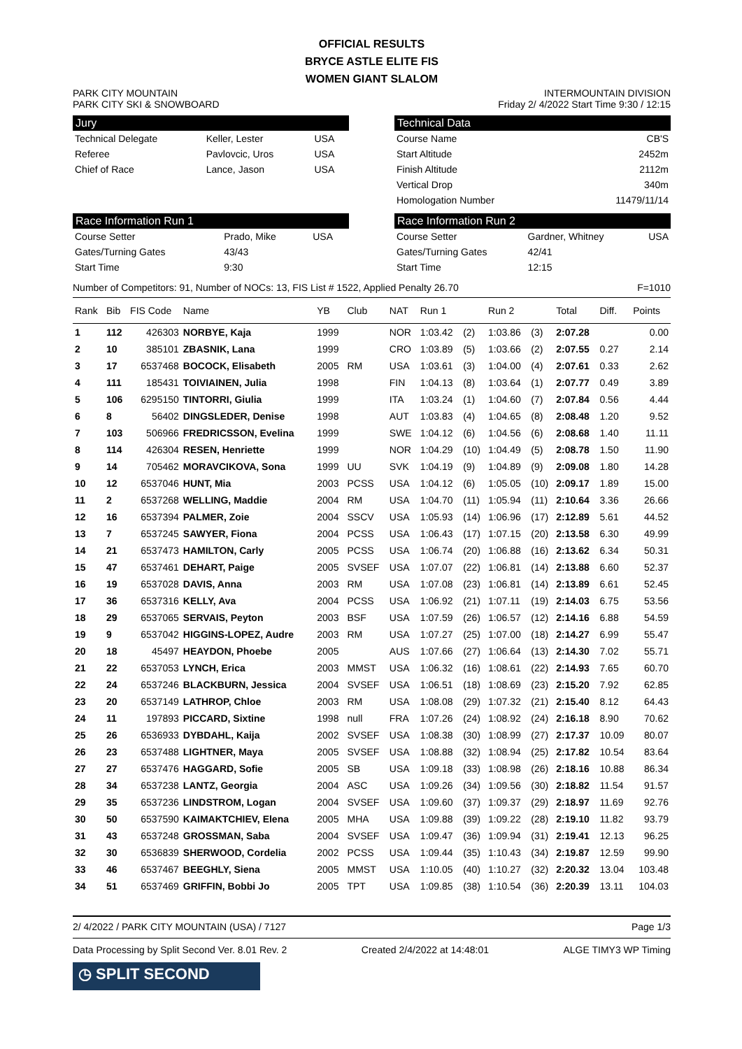OFFICIAL RESULTS
BRYCE ASTLE ELITE FIS
WOMEN GIANT SLALOM
PARK CITY MOUNTAIN
PARK CITY SKI & SNOWBOARD
INTERMOUNTAIN DIVISION
Friday 2/ 4/2022 Start Time 9:30 / 12:15
Jury
| Technical Delegate | Keller, Lester | USA |
| Referee | Pavlovcic, Uros | USA |
| Chief of Race | Lance, Jason | USA |
Technical Data
| Course Name | CB'S |
| Start Altitude | 2452m |
| Finish Altitude | 2112m |
| Vertical Drop | 340m |
| Homologation Number | 11479/11/14 |
Race Information Run 1
| Course Setter | Prado, Mike | USA |
| Gates/Turning Gates | 43/43 | |
| Start Time | 9:30 | |
Race Information Run 2
| Course Setter | Gardner, Whitney | USA |
| Gates/Turning Gates | 42/41 | |
| Start Time | 12:15 | |
Number of Competitors: 91, Number of NOCs: 13, FIS List # 1522, Applied Penalty 26.70 F=1010
| Rank | Bib | FIS Code | Name | YB | Club | NAT | Run 1 | | Run 2 | | Total | Diff. | Points |
| --- | --- | --- | --- | --- | --- | --- | --- | --- | --- | --- | --- | --- | --- |
| 1 | 112 | 426303 | NORBYE, Kaja | 1999 | | NOR | 1:03.42 | (2) | 1:03.86 | (3) | 2:07.28 | | 0.00 |
| 2 | 10 | 385101 | ZBASNIK, Lana | 1999 | | CRO | 1:03.89 | (5) | 1:03.66 | (2) | 2:07.55 | 0.27 | 2.14 |
| 3 | 17 | 6537468 | BOCOCK, Elisabeth | 2005 | RM | USA | 1:03.61 | (3) | 1:04.00 | (4) | 2:07.61 | 0.33 | 2.62 |
| 4 | 111 | 185431 | TOIVIAINEN, Julia | 1998 | | FIN | 1:04.13 | (8) | 1:03.64 | (1) | 2:07.77 | 0.49 | 3.89 |
| 5 | 106 | 6295150 | TINTORRI, Giulia | 1999 | | ITA | 1:03.24 | (1) | 1:04.60 | (7) | 2:07.84 | 0.56 | 4.44 |
| 6 | 8 | 56402 | DINGSLEDER, Denise | 1998 | | AUT | 1:03.83 | (4) | 1:04.65 | (8) | 2:08.48 | 1.20 | 9.52 |
| 7 | 103 | 506966 | FREDRICSSON, Evelina | 1999 | | SWE | 1:04.12 | (6) | 1:04.56 | (6) | 2:08.68 | 1.40 | 11.11 |
| 8 | 114 | 426304 | RESEN, Henriette | 1999 | | NOR | 1:04.29 | (10) | 1:04.49 | (5) | 2:08.78 | 1.50 | 11.90 |
| 9 | 14 | 705462 | MORAVCIKOVA, Sona | 1999 | UU | SVK | 1:04.19 | (9) | 1:04.89 | (9) | 2:09.08 | 1.80 | 14.28 |
| 10 | 12 | 6537046 | HUNT, Mia | 2003 | PCSS | USA | 1:04.12 | (6) | 1:05.05 | (10) | 2:09.17 | 1.89 | 15.00 |
| 11 | 2 | 6537268 | WELLING, Maddie | 2004 | RM | USA | 1:04.70 | (11) | 1:05.94 | (11) | 2:10.64 | 3.36 | 26.66 |
| 12 | 16 | 6537394 | PALMER, Zoie | 2004 | SSCV | USA | 1:05.93 | (14) | 1:06.96 | (17) | 2:12.89 | 5.61 | 44.52 |
| 13 | 7 | 6537245 | SAWYER, Fiona | 2004 | PCSS | USA | 1:06.43 | (17) | 1:07.15 | (20) | 2:13.58 | 6.30 | 49.99 |
| 14 | 21 | 6537473 | HAMILTON, Carly | 2005 | PCSS | USA | 1:06.74 | (20) | 1:06.88 | (16) | 2:13.62 | 6.34 | 50.31 |
| 15 | 47 | 6537461 | DEHART, Paige | 2005 | SVSEF | USA | 1:07.07 | (22) | 1:06.81 | (14) | 2:13.88 | 6.60 | 52.37 |
| 16 | 19 | 6537028 | DAVIS, Anna | 2003 | RM | USA | 1:07.08 | (23) | 1:06.81 | (14) | 2:13.89 | 6.61 | 52.45 |
| 17 | 36 | 6537316 | KELLY, Ava | 2004 | PCSS | USA | 1:06.92 | (21) | 1:07.11 | (19) | 2:14.03 | 6.75 | 53.56 |
| 18 | 29 | 6537065 | SERVAIS, Peyton | 2003 | BSF | USA | 1:07.59 | (26) | 1:06.57 | (12) | 2:14.16 | 6.88 | 54.59 |
| 19 | 9 | 6537042 | HIGGINS-LOPEZ, Audre | 2003 | RM | USA | 1:07.27 | (25) | 1:07.00 | (18) | 2:14.27 | 6.99 | 55.47 |
| 20 | 18 | 45497 | HEAYDON, Phoebe | 2005 | | AUS | 1:07.66 | (27) | 1:06.64 | (13) | 2:14.30 | 7.02 | 55.71 |
| 21 | 22 | 6537053 | LYNCH, Erica | 2003 | MMST | USA | 1:06.32 | (16) | 1:08.61 | (22) | 2:14.93 | 7.65 | 60.70 |
| 22 | 24 | 6537246 | BLACKBURN, Jessica | 2004 | SVSEF | USA | 1:06.51 | (18) | 1:08.69 | (23) | 2:15.20 | 7.92 | 62.85 |
| 23 | 20 | 6537149 | LATHROP, Chloe | 2003 | RM | USA | 1:08.08 | (29) | 1:07.32 | (21) | 2:15.40 | 8.12 | 64.43 |
| 24 | 11 | 197893 | PICCARD, Sixtine | 1998 | null | FRA | 1:07.26 | (24) | 1:08.92 | (24) | 2:16.18 | 8.90 | 70.62 |
| 25 | 26 | 6536933 | DYBDAHL, Kaija | 2002 | SVSEF | USA | 1:08.38 | (30) | 1:08.99 | (27) | 2:17.37 | 10.09 | 80.07 |
| 26 | 23 | 6537488 | LIGHTNER, Maya | 2005 | SVSEF | USA | 1:08.88 | (32) | 1:08.94 | (25) | 2:17.82 | 10.54 | 83.64 |
| 27 | 27 | 6537476 | HAGGARD, Sofie | 2005 | SB | USA | 1:09.18 | (33) | 1:08.98 | (26) | 2:18.16 | 10.88 | 86.34 |
| 28 | 34 | 6537238 | LANTZ, Georgia | 2004 | ASC | USA | 1:09.26 | (34) | 1:09.56 | (30) | 2:18.82 | 11.54 | 91.57 |
| 29 | 35 | 6537236 | LINDSTROM, Logan | 2004 | SVSEF | USA | 1:09.60 | (37) | 1:09.37 | (29) | 2:18.97 | 11.69 | 92.76 |
| 30 | 50 | 6537590 | KAIMAKTCHIEV, Elena | 2005 | MHA | USA | 1:09.88 | (39) | 1:09.22 | (28) | 2:19.10 | 11.82 | 93.79 |
| 31 | 43 | 6537248 | GROSSMAN, Saba | 2004 | SVSEF | USA | 1:09.47 | (36) | 1:09.94 | (31) | 2:19.41 | 12.13 | 96.25 |
| 32 | 30 | 6536839 | SHERWOOD, Cordelia | 2002 | PCSS | USA | 1:09.44 | (35) | 1:10.43 | (34) | 2:19.87 | 12.59 | 99.90 |
| 33 | 46 | 6537467 | BEEGHLY, Siena | 2005 | MMST | USA | 1:10.05 | (40) | 1:10.27 | (32) | 2:20.32 | 13.04 | 103.48 |
| 34 | 51 | 6537469 | GRIFFIN, Bobbi Jo | 2005 | TPT | USA | 1:09.85 | (38) | 1:10.54 | (36) | 2:20.39 | 13.11 | 104.03 |
2/ 4/2022 / PARK CITY MOUNTAIN (USA) / 7127 Page 1/3
Data Processing by Split Second Ver. 8.01 Rev. 2 Created 2/4/2022 at 14:48:01 ALGE TIMY3 WP Timing
◷ SPLIT SECOND